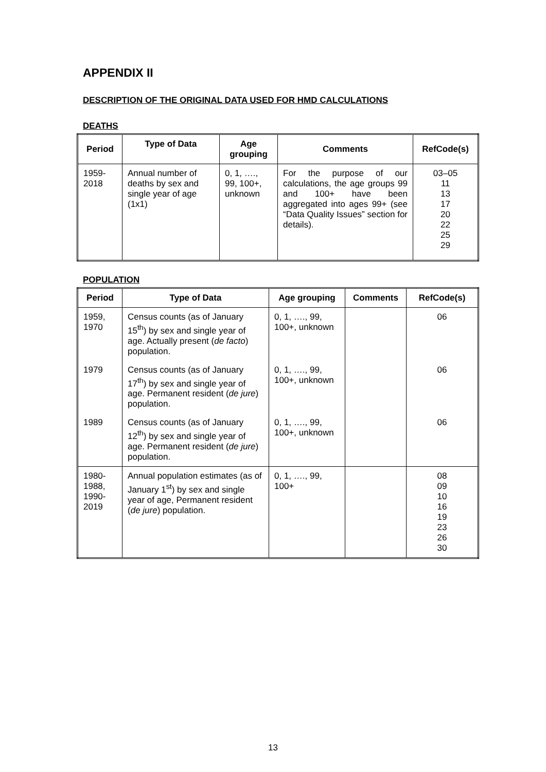APPENDIX II
DESCRIPTION OF THE ORIGINAL DATA USED FOR HMD CALCULATIONS
DEATHS
| Period | Type of Data | Age grouping | Comments | RefCode(s) |
| --- | --- | --- | --- | --- |
| 1959- 2018 | Annual number of deaths by sex and single year of age (1x1) | 0, 1, …., 99, 100+, unknown | For the purpose of our calculations, the age groups 99 and 100+ have been aggregated into ages 99+ (see “Data Quality Issues” section for details). | 03–05 11 13 17 20 22 25 29 |
POPULATION
| Period | Type of Data | Age grouping | Comments | RefCode(s) |
| --- | --- | --- | --- | --- |
| 1959, 1970 | Census counts (as of January 15<sup>th</sup>) by sex and single year of age. Actually present ( de facto ) population. | 0, 1, …., 99, 100+, unknown | | 06 |
| 1979 | Census counts (as of January 17<sup>th</sup>) by sex and single year of age. Permanent resident ( de jure ) population. | 0, 1, …., 99, 100+, unknown | | 06 |
| 1989 | Census counts (as of January 12<sup>th</sup>) by sex and single year of age. Permanent resident ( de jure ) population. | 0, 1, …., 99, 100+, unknown | | 06 |
| 1980- 1988, 1990- 2019 | Annual population estimates (as of January 1<sup>st</sup>) by sex and single year of age, Permanent resident ( de jure ) population. | 0, 1, …., 99, 100+ | | 08 09 10 16 19 23 26 30 |
13